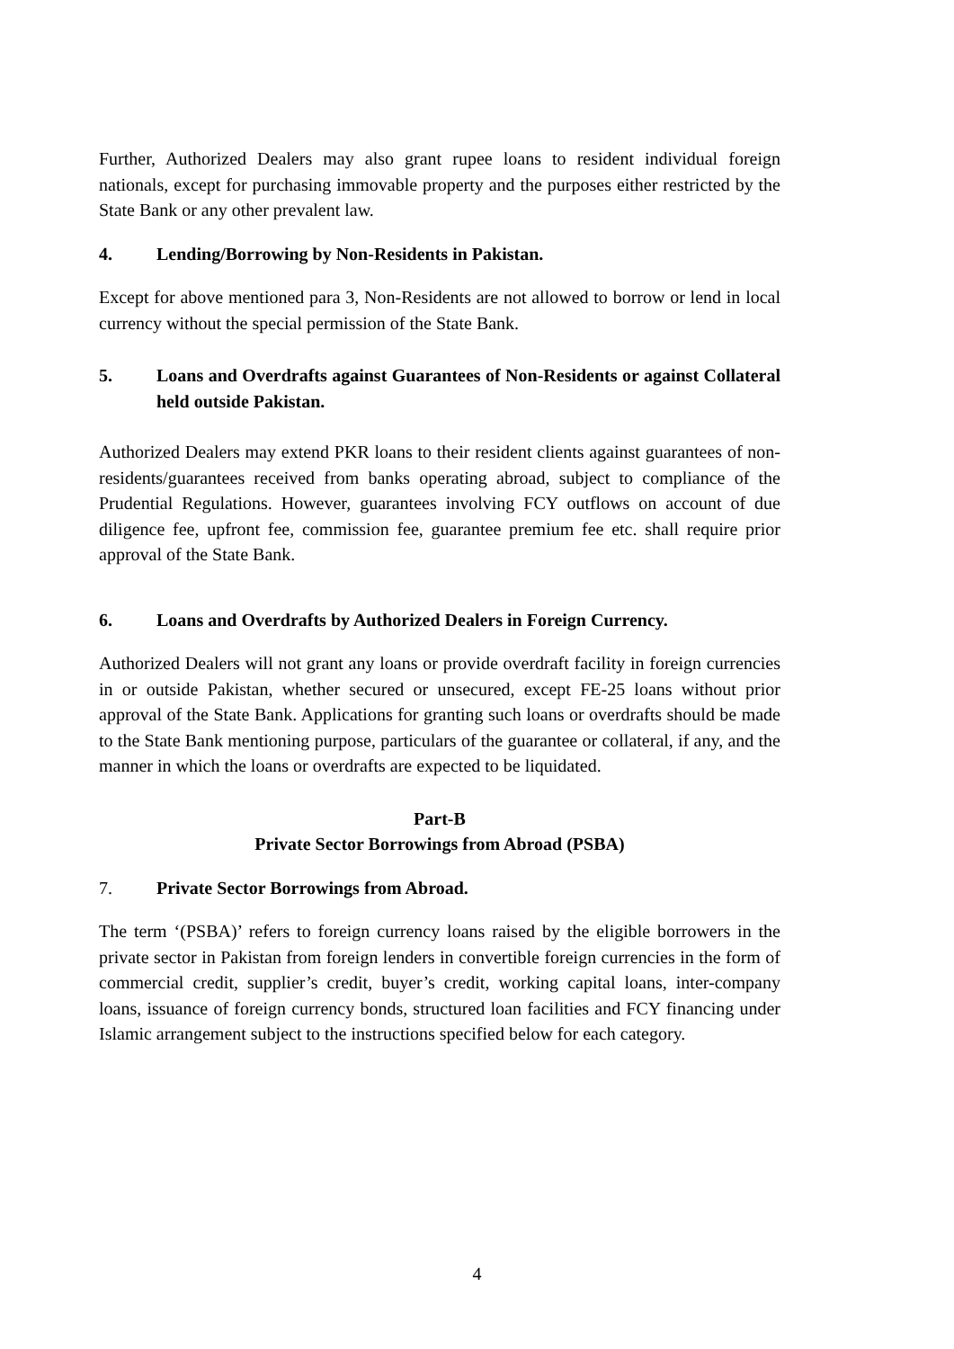Further, Authorized Dealers may also grant rupee loans to resident individual foreign nationals, except for purchasing immovable property and the purposes either restricted by the State Bank or any other prevalent law.
4. Lending/Borrowing by Non-Residents in Pakistan.
Except for above mentioned para 3, Non-Residents are not allowed to borrow or lend in local currency without the special permission of the State Bank.
5. Loans and Overdrafts against Guarantees of Non-Residents or against Collateral held outside Pakistan.
Authorized Dealers may extend PKR loans to their resident clients against guarantees of non-residents/guarantees received from banks operating abroad, subject to compliance of the Prudential Regulations. However, guarantees involving FCY outflows on account of due diligence fee, upfront fee, commission fee, guarantee premium fee etc. shall require prior approval of the State Bank.
6. Loans and Overdrafts by Authorized Dealers in Foreign Currency.
Authorized Dealers will not grant any loans or provide overdraft facility in foreign currencies in or outside Pakistan, whether secured or unsecured, except FE-25 loans without prior approval of the State Bank. Applications for granting such loans or overdrafts should be made to the State Bank mentioning purpose, particulars of the guarantee or collateral, if any, and the manner in which the loans or overdrafts are expected to be liquidated.
Part-B
Private Sector Borrowings from Abroad (PSBA)
7. Private Sector Borrowings from Abroad.
The term ‘(PSBA)’ refers to foreign currency loans raised by the eligible borrowers in the private sector in Pakistan from foreign lenders in convertible foreign currencies in the form of commercial credit, supplier’s credit, buyer’s credit, working capital loans, inter-company loans, issuance of foreign currency bonds, structured loan facilities and FCY financing under Islamic arrangement subject to the instructions specified below for each category.
4